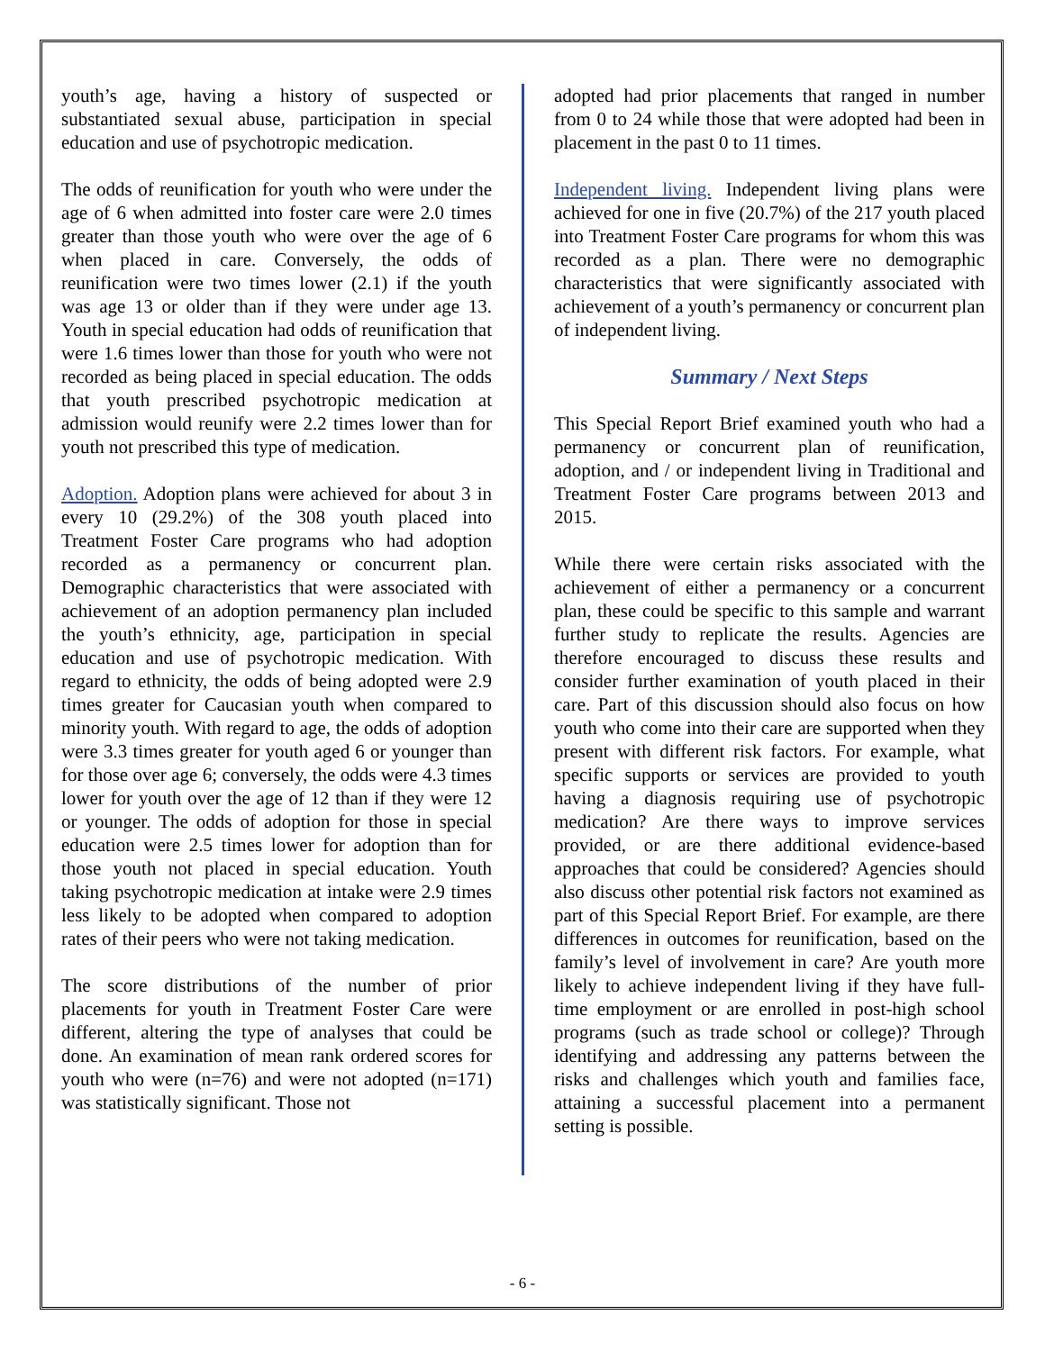youth’s age, having a history of suspected or substantiated sexual abuse, participation in special education and use of psychotropic medication.
The odds of reunification for youth who were under the age of 6 when admitted into foster care were 2.0 times greater than those youth who were over the age of 6 when placed in care. Conversely, the odds of reunification were two times lower (2.1) if the youth was age 13 or older than if they were under age 13. Youth in special education had odds of reunification that were 1.6 times lower than those for youth who were not recorded as being placed in special education. The odds that youth prescribed psychotropic medication at admission would reunify were 2.2 times lower than for youth not prescribed this type of medication.
Adoption. Adoption plans were achieved for about 3 in every 10 (29.2%) of the 308 youth placed into Treatment Foster Care programs who had adoption recorded as a permanency or concurrent plan. Demographic characteristics that were associated with achievement of an adoption permanency plan included the youth’s ethnicity, age, participation in special education and use of psychotropic medication. With regard to ethnicity, the odds of being adopted were 2.9 times greater for Caucasian youth when compared to minority youth. With regard to age, the odds of adoption were 3.3 times greater for youth aged 6 or younger than for those over age 6; conversely, the odds were 4.3 times lower for youth over the age of 12 than if they were 12 or younger. The odds of adoption for those in special education were 2.5 times lower for adoption than for those youth not placed in special education. Youth taking psychotropic medication at intake were 2.9 times less likely to be adopted when compared to adoption rates of their peers who were not taking medication.
The score distributions of the number of prior placements for youth in Treatment Foster Care were different, altering the type of analyses that could be done. An examination of mean rank ordered scores for youth who were (n=76) and were not adopted (n=171) was statistically significant. Those not
adopted had prior placements that ranged in number from 0 to 24 while those that were adopted had been in placement in the past 0 to 11 times.
Independent living. Independent living plans were achieved for one in five (20.7%) of the 217 youth placed into Treatment Foster Care programs for whom this was recorded as a plan. There were no demographic characteristics that were significantly associated with achievement of a youth’s permanency or concurrent plan of independent living.
Summary / Next Steps
This Special Report Brief examined youth who had a permanency or concurrent plan of reunification, adoption, and / or independent living in Traditional and Treatment Foster Care programs between 2013 and 2015.
While there were certain risks associated with the achievement of either a permanency or a concurrent plan, these could be specific to this sample and warrant further study to replicate the results. Agencies are therefore encouraged to discuss these results and consider further examination of youth placed in their care. Part of this discussion should also focus on how youth who come into their care are supported when they present with different risk factors. For example, what specific supports or services are provided to youth having a diagnosis requiring use of psychotropic medication? Are there ways to improve services provided, or are there additional evidence-based approaches that could be considered? Agencies should also discuss other potential risk factors not examined as part of this Special Report Brief. For example, are there differences in outcomes for reunification, based on the family’s level of involvement in care? Are youth more likely to achieve independent living if they have full-time employment or are enrolled in post-high school programs (such as trade school or college)? Through identifying and addressing any patterns between the risks and challenges which youth and families face, attaining a successful placement into a permanent setting is possible.
- 6 -